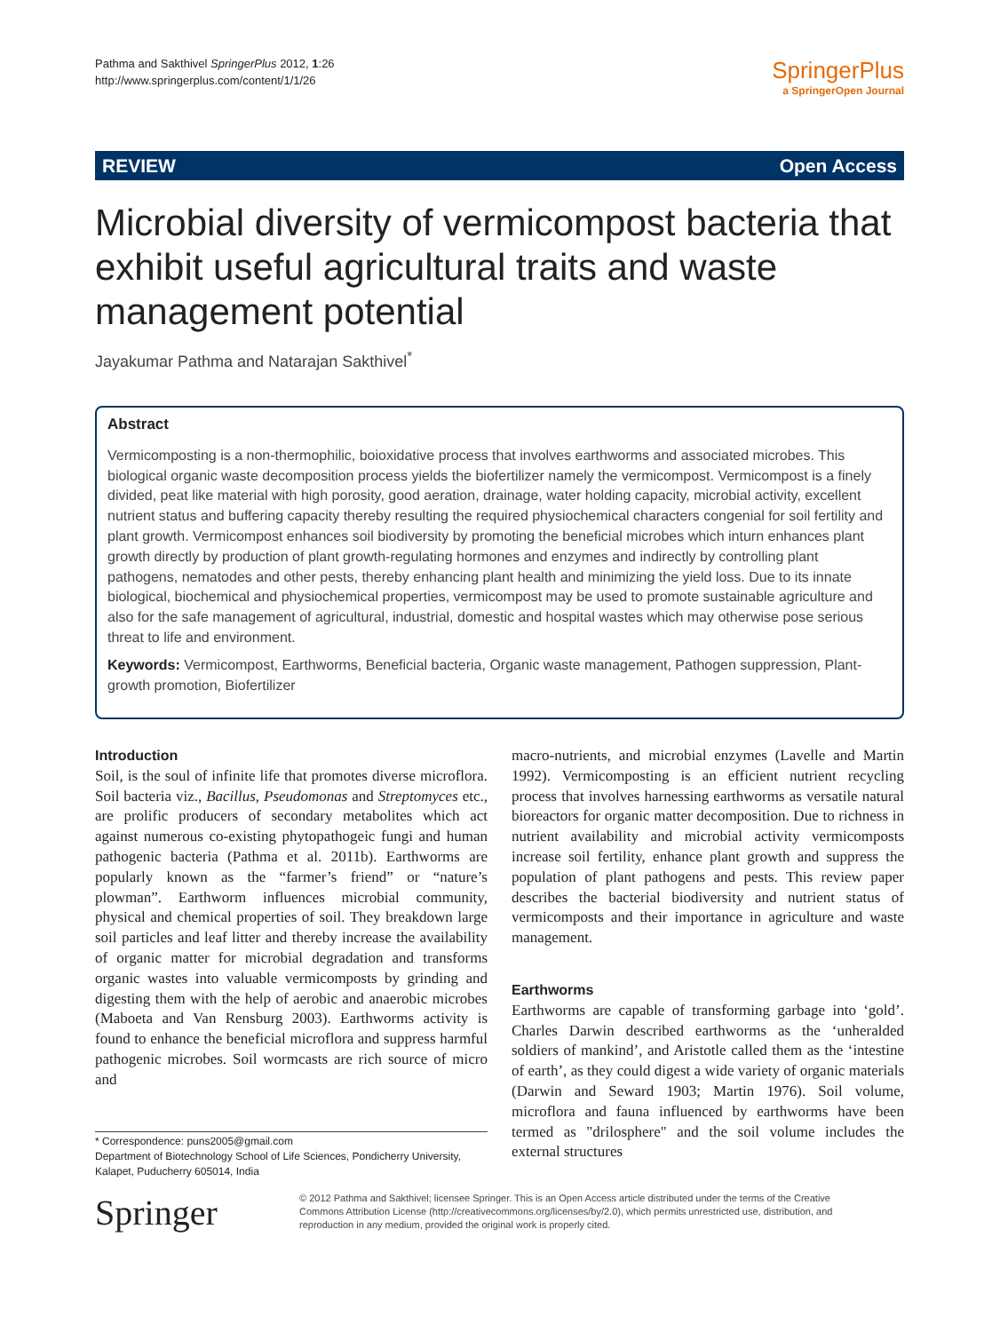Pathma and Sakthivel SpringerPlus 2012, 1:26
http://www.springerplus.com/content/1/1/26
SpringerPlus
a SpringerOpen Journal
REVIEW Open Access
Microbial diversity of vermicompost bacteria that exhibit useful agricultural traits and waste management potential
Jayakumar Pathma and Natarajan Sakthivel<sup>*</sup>
Abstract
Vermicomposting is a non-thermophilic, boioxidative process that involves earthworms and associated microbes. This biological organic waste decomposition process yields the biofertilizer namely the vermicompost. Vermicompost is a finely divided, peat like material with high porosity, good aeration, drainage, water holding capacity, microbial activity, excellent nutrient status and buffering capacity thereby resulting the required physiochemical characters congenial for soil fertility and plant growth. Vermicompost enhances soil biodiversity by promoting the beneficial microbes which inturn enhances plant growth directly by production of plant growth-regulating hormones and enzymes and indirectly by controlling plant pathogens, nematodes and other pests, thereby enhancing plant health and minimizing the yield loss. Due to its innate biological, biochemical and physiochemical properties, vermicompost may be used to promote sustainable agriculture and also for the safe management of agricultural, industrial, domestic and hospital wastes which may otherwise pose serious threat to life and environment.
Keywords: Vermicompost, Earthworms, Beneficial bacteria, Organic waste management, Pathogen suppression, Plant-growth promotion, Biofertilizer
Introduction
Soil, is the soul of infinite life that promotes diverse microflora. Soil bacteria viz., Bacillus, Pseudomonas and Streptomyces etc., are prolific producers of secondary metabolites which act against numerous co-existing phytopathogeic fungi and human pathogenic bacteria (Pathma et al. 2011b). Earthworms are popularly known as the “farmer’s friend” or “nature’s plowman”. Earthworm influences microbial community, physical and chemical properties of soil. They breakdown large soil particles and leaf litter and thereby increase the availability of organic matter for microbial degradation and transforms organic wastes into valuable vermicomposts by grinding and digesting them with the help of aerobic and anaerobic microbes (Maboeta and Van Rensburg 2003). Earthworms activity is found to enhance the beneficial microflora and suppress harmful pathogenic microbes. Soil wormcasts are rich source of micro and
macro-nutrients, and microbial enzymes (Lavelle and Martin 1992). Vermicomposting is an efficient nutrient recycling process that involves harnessing earthworms as versatile natural bioreactors for organic matter decomposition. Due to richness in nutrient availability and microbial activity vermicomposts increase soil fertility, enhance plant growth and suppress the population of plant pathogens and pests. This review paper describes the bacterial biodiversity and nutrient status of vermicomposts and their importance in agriculture and waste management.
Earthworms
Earthworms are capable of transforming garbage into ‘gold’. Charles Darwin described earthworms as the ‘unheralded soldiers of mankind’, and Aristotle called them as the ‘intestine of earth’, as they could digest a wide variety of organic materials (Darwin and Seward 1903; Martin 1976). Soil volume, microflora and fauna influenced by earthworms have been termed as "drilosphere" and the soil volume includes the external structures
* Correspondence: puns2005@gmail.com
Department of Biotechnology School of Life Sciences, Pondicherry University, Kalapet, Puducherry 605014, India
Springer
© 2012 Pathma and Sakthivel; licensee Springer. This is an Open Access article distributed under the terms of the Creative Commons Attribution License (http://creativecommons.org/licenses/by/2.0), which permits unrestricted use, distribution, and reproduction in any medium, provided the original work is properly cited.